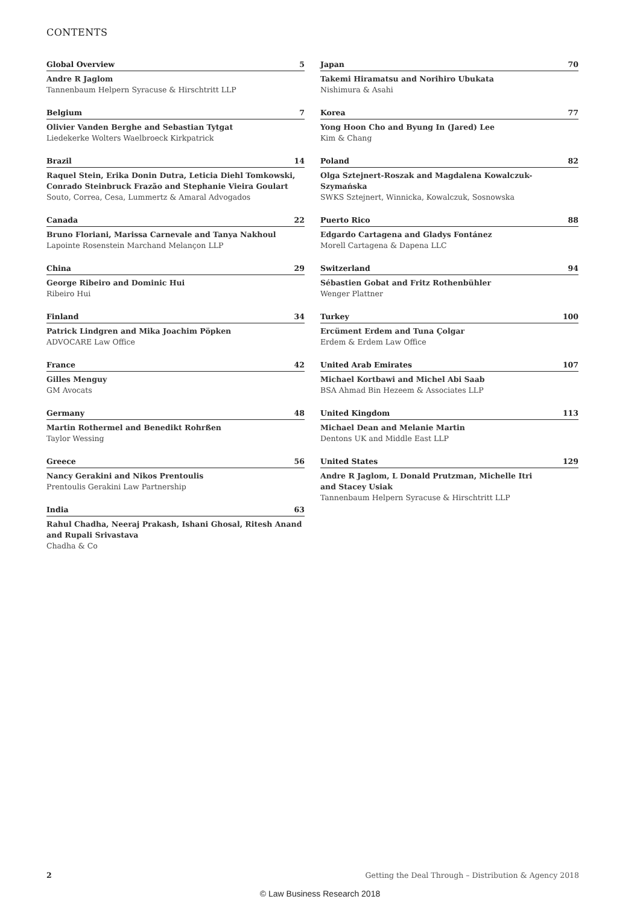CONTENTS
Global Overview 5
Andre R Jaglom
Tannenbaum Helpern Syracuse & Hirschtritt LLP
Belgium 7
Olivier Vanden Berghe and Sebastian Tytgat
Liedekerke Wolters Waelbroeck Kirkpatrick
Brazil 14
Raquel Stein, Erika Donin Dutra, Leticia Diehl Tomkowski, Conrado Steinbruck Frazão and Stephanie Vieira Goulart
Souto, Correa, Cesa, Lummertz & Amaral Advogados
Canada 22
Bruno Floriani, Marissa Carnevale and Tanya Nakhoul
Lapointe Rosenstein Marchand Melançon LLP
China 29
George Ribeiro and Dominic Hui
Ribeiro Hui
Finland 34
Patrick Lindgren and Mika Joachim Pöpken
ADVOCARE Law Office
France 42
Gilles Menguy
GM Avocats
Germany 48
Martin Rothermel and Benedikt Rohrßen
Taylor Wessing
Greece 56
Nancy Gerakini and Nikos Prentoulis
Prentoulis Gerakini Law Partnership
India 63
Rahul Chadha, Neeraj Prakash, Ishani Ghosal, Ritesh Anand and Rupali Srivastava
Chadha & Co
Japan 70
Takemi Hiramatsu and Norihiro Ubukata
Nishimura & Asahi
Korea 77
Yong Hoon Cho and Byung In (Jared) Lee
Kim & Chang
Poland 82
Olga Sztejnert-Roszak and Magdalena Kowalczuk-Szymańska
SWKS Sztejnert, Winnicka, Kowalczuk, Sosnowska
Puerto Rico 88
Edgardo Cartagena and Gladys Fontánez
Morell Cartagena & Dapena LLC
Switzerland 94
Sébastien Gobat and Fritz Rothenbühler
Wenger Plattner
Turkey 100
Ercüment Erdem and Tuna Çolgar
Erdem & Erdem Law Office
United Arab Emirates 107
Michael Kortbawi and Michel Abi Saab
BSA Ahmad Bin Hezeem & Associates LLP
United Kingdom 113
Michael Dean and Melanie Martin
Dentons UK and Middle East LLP
United States 129
Andre R Jaglom, L Donald Prutzman, Michelle Itri
and Stacey Usiak
Tannenbaum Helpern Syracuse & Hirschtritt LLP
2 Getting the Deal Through – Distribution & Agency 2018
© Law Business Research 2018